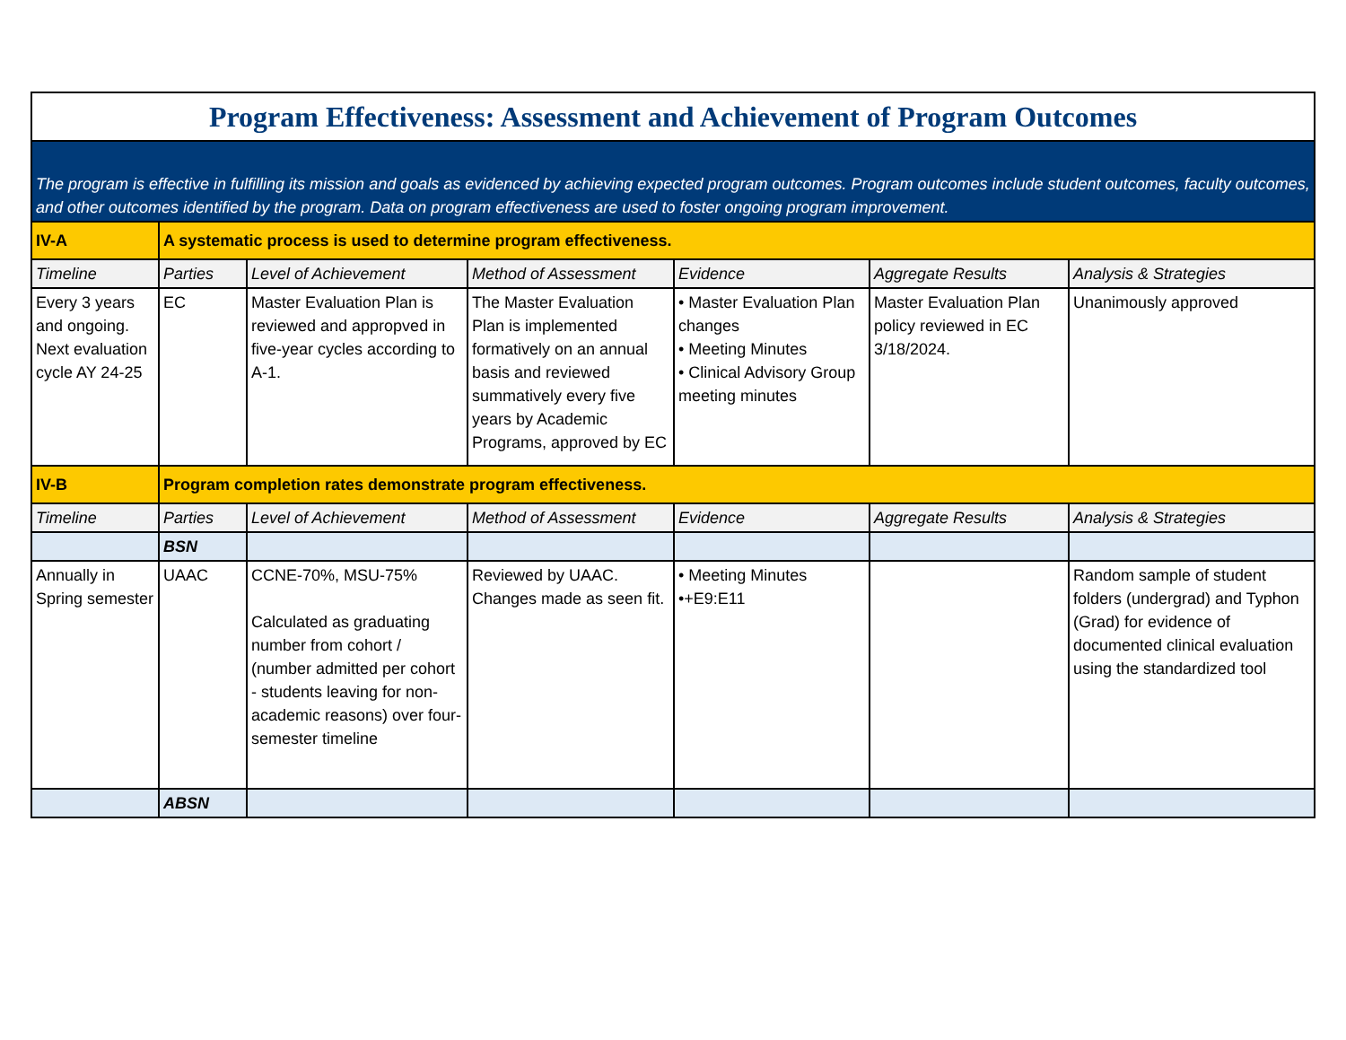| Program Effectiveness: Assessment and Achievement of Program Outcomes | | | | | | |
| The program is effective in fulfilling its mission and goals as evidenced by achieving expected program outcomes. Program outcomes include student outcomes, faculty outcomes, and other outcomes identified by the program. Data on program effectiveness are used to foster ongoing program improvement. | | | | | | |
| IV-A | A systematic process is used to determine program effectiveness. | | | | | |
| Timeline | Parties | Level of Achievement | Method of Assessment | Evidence | Aggregate Results | Analysis & Strategies |
| Every 3 years and ongoing. Next evaluation cycle AY 24-25 | EC | Master Evaluation Plan is reviewed and appropved in five-year cycles according to A-1. | The Master Evaluation Plan is implemented formatively on an annual basis and reviewed summatively every five years by Academic Programs, approved by EC | • Master Evaluation Plan changes • Meeting Minutes • Clinical Advisory Group meeting minutes | Master Evaluation Plan policy reviewed in EC 3/18/2024. | Unanimously approved |
| IV-B | Program completion rates demonstrate program effectiveness. | | | | | |
| Timeline | Parties | Level of Achievement | Method of Assessment | Evidence | Aggregate Results | Analysis & Strategies |
| | BSN | | | | | |
| Annually in Spring semester | UAAC | CCNE-70%, MSU-75% Calculated as graduating number from cohort / (number admitted per cohort - students leaving for non-academic reasons) over four-semester timeline | Reviewed by UAAC. Changes made as seen fit. | • Meeting Minutes •+E9:E11 | | Random sample of student folders (undergrad) and Typhon (Grad) for evidence of documented clinical evaluation using the standardized tool |
| | ABSN | | | | | |